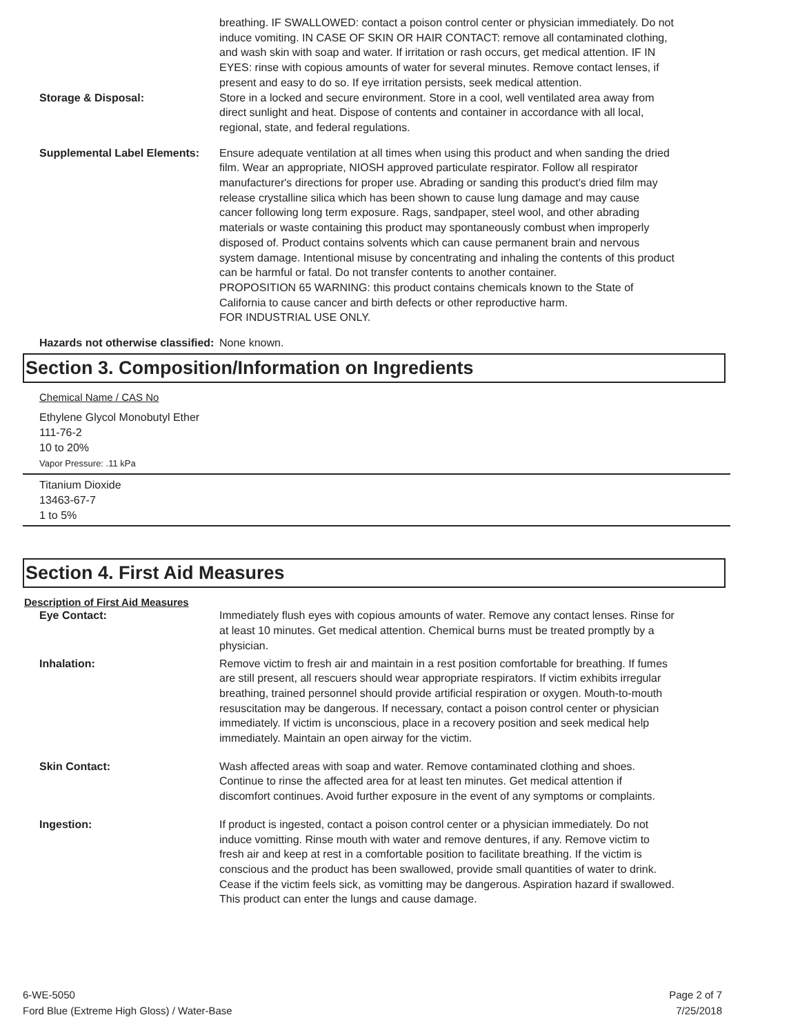breathing. IF SWALLOWED: contact a poison control center or physician immediately. Do not induce vomiting. IN CASE OF SKIN OR HAIR CONTACT: remove all contaminated clothing, and wash skin with soap and water. If irritation or rash occurs, get medical attention. IF IN EYES: rinse with copious amounts of water for several minutes. Remove contact lenses, if present and easy to do so. If eye irritation persists, seek medical attention.
Storage & Disposal: Store in a locked and secure environment. Store in a cool, well ventilated area away from direct sunlight and heat. Dispose of contents and container in accordance with all local, regional, state, and federal regulations.
Supplemental Label Elements:
Ensure adequate ventilation at all times when using this product and when sanding the dried film. Wear an appropriate, NIOSH approved particulate respirator. Follow all respirator manufacturer's directions for proper use. Abrading or sanding this product's dried film may release crystalline silica which has been shown to cause lung damage and may cause cancer following long term exposure. Rags, sandpaper, steel wool, and other abrading materials or waste containing this product may spontaneously combust when improperly disposed of. Product contains solvents which can cause permanent brain and nervous system damage. Intentional misuse by concentrating and inhaling the contents of this product can be harmful or fatal. Do not transfer contents to another container.
PROPOSITION 65 WARNING: this product contains chemicals known to the State of California to cause cancer and birth defects or other reproductive harm.
FOR INDUSTRIAL USE ONLY.
Hazards not otherwise classified:
None known.
Section 3. Composition/Information on Ingredients
Chemical Name / CAS No
Ethylene Glycol Monobutyl Ether
111-76-2
10 to 20%
Vapor Pressure: .11 kPa
Titanium Dioxide
13463-67-7
1 to 5%
Section 4. First Aid Measures
Description of First Aid Measures
Eye Contact: Immediately flush eyes with copious amounts of water. Remove any contact lenses. Rinse for at least 10 minutes. Get medical attention. Chemical burns must be treated promptly by a physician.
Inhalation: Remove victim to fresh air and maintain in a rest position comfortable for breathing. If fumes are still present, all rescuers should wear appropriate respirators. If victim exhibits irregular breathing, trained personnel should provide artificial respiration or oxygen. Mouth-to-mouth resuscitation may be dangerous. If necessary, contact a poison control center or physician immediately. If victim is unconscious, place in a recovery position and seek medical help immediately. Maintain an open airway for the victim.
Skin Contact: Wash affected areas with soap and water. Remove contaminated clothing and shoes. Continue to rinse the affected area for at least ten minutes. Get medical attention if discomfort continues. Avoid further exposure in the event of any symptoms or complaints.
Ingestion: If product is ingested, contact a poison control center or a physician immediately. Do not induce vomitting. Rinse mouth with water and remove dentures, if any. Remove victim to fresh air and keep at rest in a comfortable position to facilitate breathing. If the victim is conscious and the product has been swallowed, provide small quantities of water to drink. Cease if the victim feels sick, as vomitting may be dangerous. Aspiration hazard if swallowed. This product can enter the lungs and cause damage.
6-WE-5050
Ford Blue (Extreme High Gloss) / Water-Base
Page 2 of 7
7/25/2018